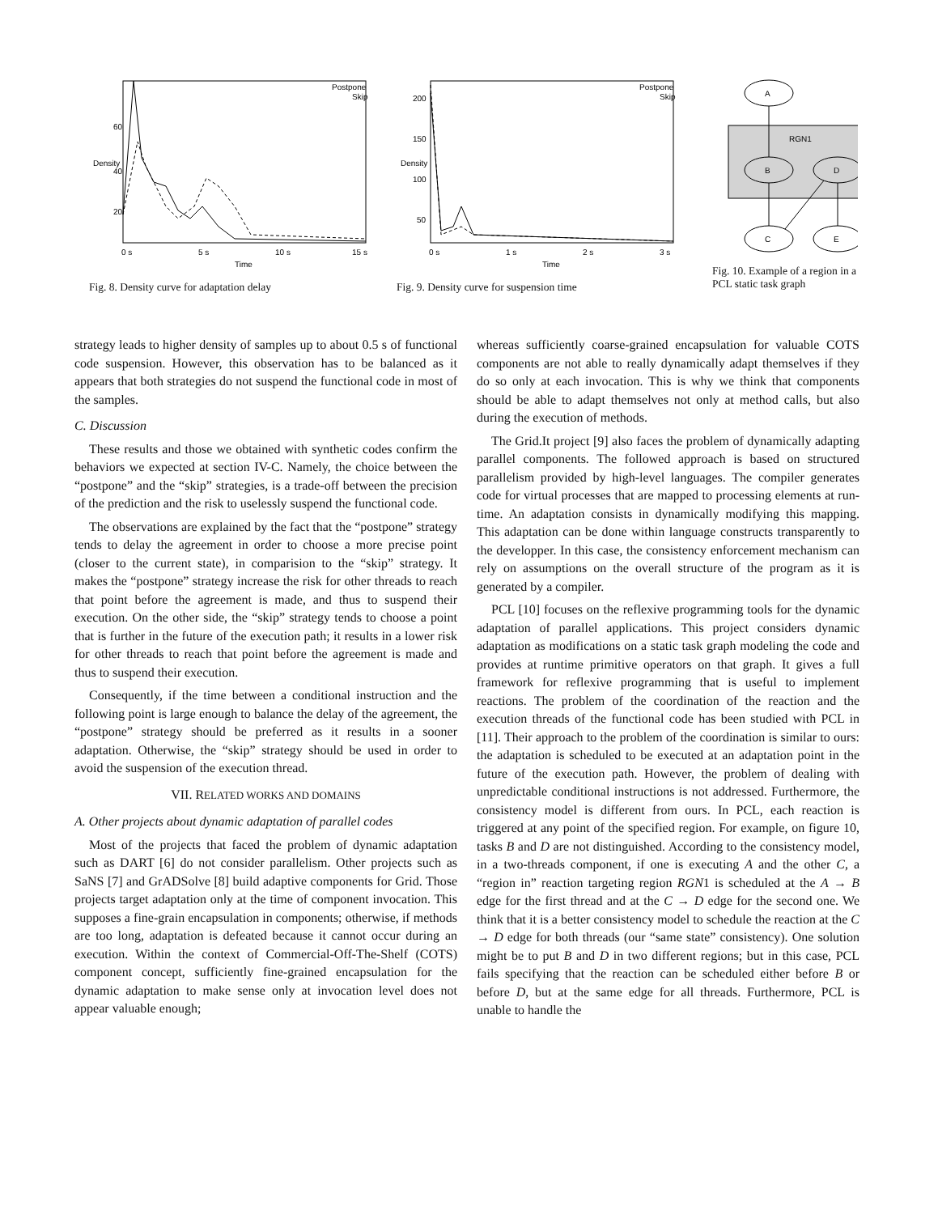Postpone
Skip
60
40
20
0 s
5 s
10 s
15 s
Time
Density
Fig. 8. Density curve for adaptation delay
Postpone
Skip
200
150
100
50
0 s
1 s
2 s
3 s
Time
Density
Fig. 9. Density curve for suspension time
A
RGN1
B
D
C
E
Fig. 10. Example of a region in a PCL static task graph
strategy leads to higher density of samples up to about 0.5 s of functional code suspension. However, this observation has to be balanced as it appears that both strategies do not suspend the functional code in most of the samples.
C. Discussion
These results and those we obtained with synthetic codes confirm the behaviors we expected at section IV-C. Namely, the choice between the “postpone” and the “skip” strategies, is a trade-off between the precision of the prediction and the risk to uselessly suspend the functional code.
The observations are explained by the fact that the “postpone” strategy tends to delay the agreement in order to choose a more precise point (closer to the current state), in comparision to the “skip” strategy. It makes the “postpone” strategy increase the risk for other threads to reach that point before the agreement is made, and thus to suspend their execution. On the other side, the “skip” strategy tends to choose a point that is further in the future of the execution path; it results in a lower risk for other threads to reach that point before the agreement is made and thus to suspend their execution.
Consequently, if the time between a conditional instruction and the following point is large enough to balance the delay of the agreement, the “postpone” strategy should be preferred as it results in a sooner adaptation. Otherwise, the “skip” strategy should be used in order to avoid the suspension of the execution thread.
VII. RELATED WORKS AND DOMAINS
A. Other projects about dynamic adaptation of parallel codes
Most of the projects that faced the problem of dynamic adaptation such as DART [6] do not consider parallelism. Other projects such as SaNS [7] and GrADSolve [8] build adaptive components for Grid. Those projects target adaptation only at the time of component invocation. This supposes a fine-grain encapsulation in components; otherwise, if methods are too long, adaptation is defeated because it cannot occur during an execution. Within the context of Commercial-Off-The-Shelf (COTS) component concept, sufficiently fine-grained encapsulation for the dynamic adaptation to make sense only at invocation level does not appear valuable enough;
whereas sufficiently coarse-grained encapsulation for valuable COTS components are not able to really dynamically adapt themselves if they do so only at each invocation. This is why we think that components should be able to adapt themselves not only at method calls, but also during the execution of methods.
The Grid.It project [9] also faces the problem of dynamically adapting parallel components. The followed approach is based on structured parallelism provided by high-level languages. The compiler generates code for virtual processes that are mapped to processing elements at run-time. An adaptation consists in dynamically modifying this mapping. This adaptation can be done within language constructs transparently to the developper. In this case, the consistency enforcement mechanism can rely on assumptions on the overall structure of the program as it is generated by a compiler.
PCL [10] focuses on the reflexive programming tools for the dynamic adaptation of parallel applications. This project considers dynamic adaptation as modifications on a static task graph modeling the code and provides at runtime primitive operators on that graph. It gives a full framework for reflexive programming that is useful to implement reactions. The problem of the coordination of the reaction and the execution threads of the functional code has been studied with PCL in [11]. Their approach to the problem of the coordination is similar to ours: the adaptation is scheduled to be executed at an adaptation point in the future of the execution path. However, the problem of dealing with unpredictable conditional instructions is not addressed. Furthermore, the consistency model is different from ours. In PCL, each reaction is triggered at any point of the specified region. For example, on figure 10, tasks B and D are not distinguished. According to the consistency model, in a two-threads component, if one is executing A and the other C, a “region in” reaction targeting region RGN1 is scheduled at the A → B edge for the first thread and at the C → D edge for the second one. We think that it is a better consistency model to schedule the reaction at the C → D edge for both threads (our “same state” consistency). One solution might be to put B and D in two different regions; but in this case, PCL fails specifying that the reaction can be scheduled either before B or before D, but at the same edge for all threads. Furthermore, PCL is unable to handle the